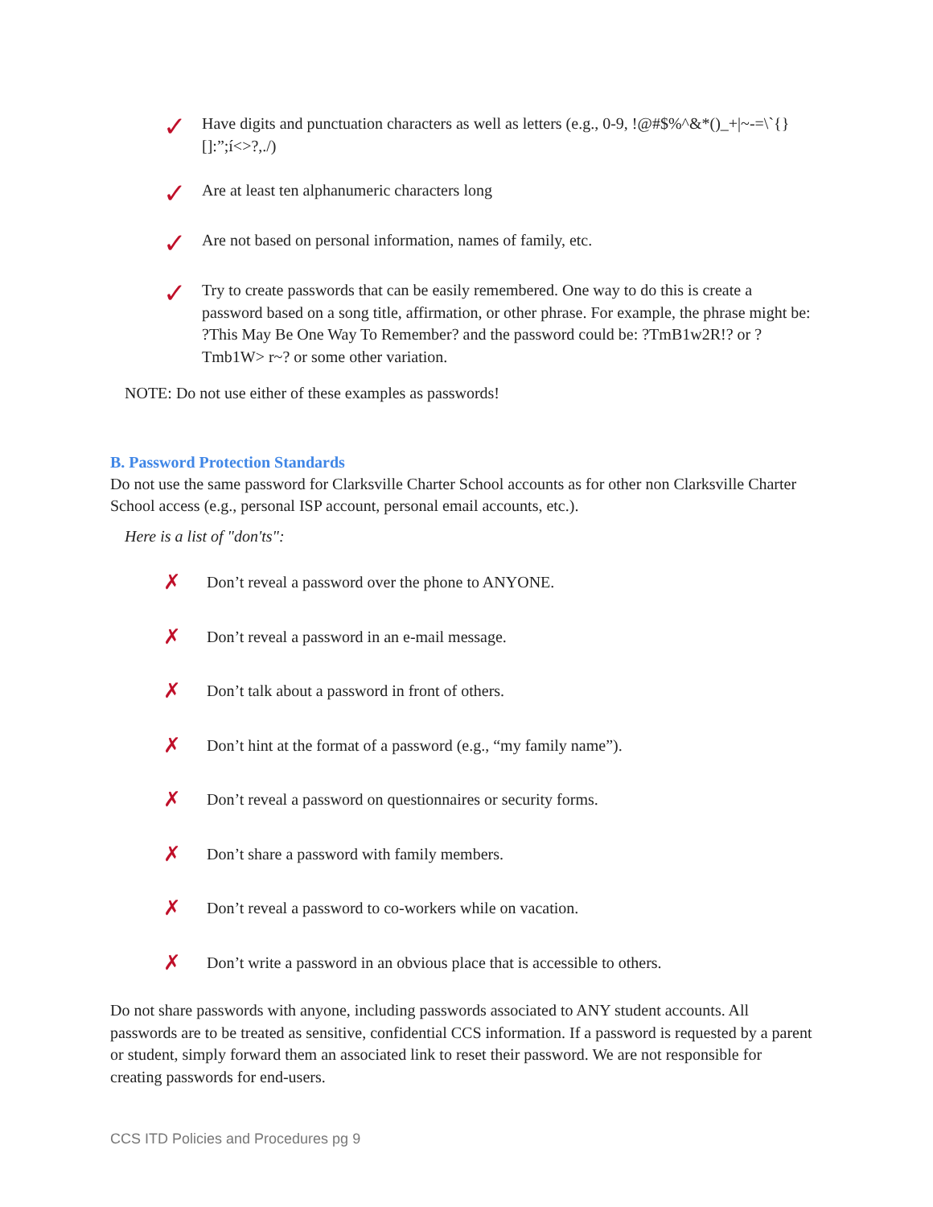✓
Have digits and punctuation characters as well as letters (e.g., 0-9, !@#$%^&*()_+|~-=\`{}[]:”;í<>?,./)
✓
Are at least ten alphanumeric characters long
✓
Are not based on personal information, names of family, etc.
✓
Try to create passwords that can be easily remembered. One way to do this is create a password based on a song title, affirmation, or other phrase. For example, the phrase might be: ?This May Be One Way To Remember? and the password could be: ?TmB1w2R!? or ?Tmb1W> r~? or some other variation.
NOTE: Do not use either of these examples as passwords!
B. Password Protection Standards
Do not use the same password for Clarksville Charter School accounts as for other non Clarksville Charter School access (e.g., personal ISP account, personal email accounts, etc.).
Here is a list of "don'ts":
✗
Don’t reveal a password over the phone to ANYONE.
✗
Don’t reveal a password in an e-mail message.
✗
Don’t talk about a password in front of others.
✗
Don’t hint at the format of a password (e.g., “my family name”).
✗
Don’t reveal a password on questionnaires or security forms.
✗
Don’t share a password with family members.
✗
Don’t reveal a password to co-workers while on vacation.
✗
Don’t write a password in an obvious place that is accessible to others.
Do not share passwords with anyone, including passwords associated to ANY student accounts. All passwords are to be treated as sensitive, confidential CCS information. If a password is requested by a parent or student, simply forward them an associated link to reset their password. We are not responsible for creating passwords for end-users.
CCS ITD Policies and Procedures pg 9